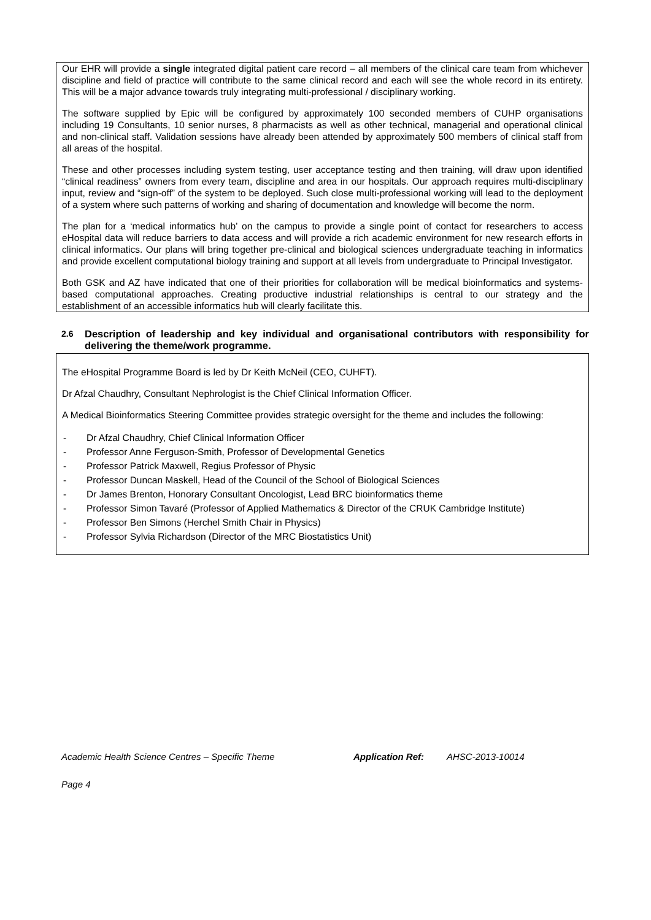Our EHR will provide a single integrated digital patient care record – all members of the clinical care team from whichever discipline and field of practice will contribute to the same clinical record and each will see the whole record in its entirety. This will be a major advance towards truly integrating multi-professional / disciplinary working.
The software supplied by Epic will be configured by approximately 100 seconded members of CUHP organisations including 19 Consultants, 10 senior nurses, 8 pharmacists as well as other technical, managerial and operational clinical and non-clinical staff. Validation sessions have already been attended by approximately 500 members of clinical staff from all areas of the hospital.
These and other processes including system testing, user acceptance testing and then training, will draw upon identified “clinical readiness” owners from every team, discipline and area in our hospitals. Our approach requires multi-disciplinary input, review and “sign-off” of the system to be deployed. Such close multi-professional working will lead to the deployment of a system where such patterns of working and sharing of documentation and knowledge will become the norm.
The plan for a ‘medical informatics hub’ on the campus to provide a single point of contact for researchers to access eHospital data will reduce barriers to data access and will provide a rich academic environment for new research efforts in clinical informatics. Our plans will bring together pre-clinical and biological sciences undergraduate teaching in informatics and provide excellent computational biology training and support at all levels from undergraduate to Principal Investigator.
Both GSK and AZ have indicated that one of their priorities for collaboration will be medical bioinformatics and systems-based computational approaches. Creating productive industrial relationships is central to our strategy and the establishment of an accessible informatics hub will clearly facilitate this.
2.6
Description of leadership and key individual and organisational contributors with responsibility for delivering the theme/work programme.
The eHospital Programme Board is led by Dr Keith McNeil (CEO, CUHFT).
Dr Afzal Chaudhry, Consultant Nephrologist is the Chief Clinical Information Officer.
A Medical Bioinformatics Steering Committee provides strategic oversight for the theme and includes the following:
- Dr Afzal Chaudhry, Chief Clinical Information Officer
- Professor Anne Ferguson-Smith, Professor of Developmental Genetics
- Professor Patrick Maxwell, Regius Professor of Physic
- Professor Duncan Maskell, Head of the Council of the School of Biological Sciences
- Dr James Brenton, Honorary Consultant Oncologist, Lead BRC bioinformatics theme
- Professor Simon Tavaré (Professor of Applied Mathematics & Director of the CRUK Cambridge Institute)
- Professor Ben Simons (Herchel Smith Chair in Physics)
- Professor Sylvia Richardson (Director of the MRC Biostatistics Unit)
Academic Health Science Centres – Specific Theme Application Ref: AHSC-2013-10014
Page 4